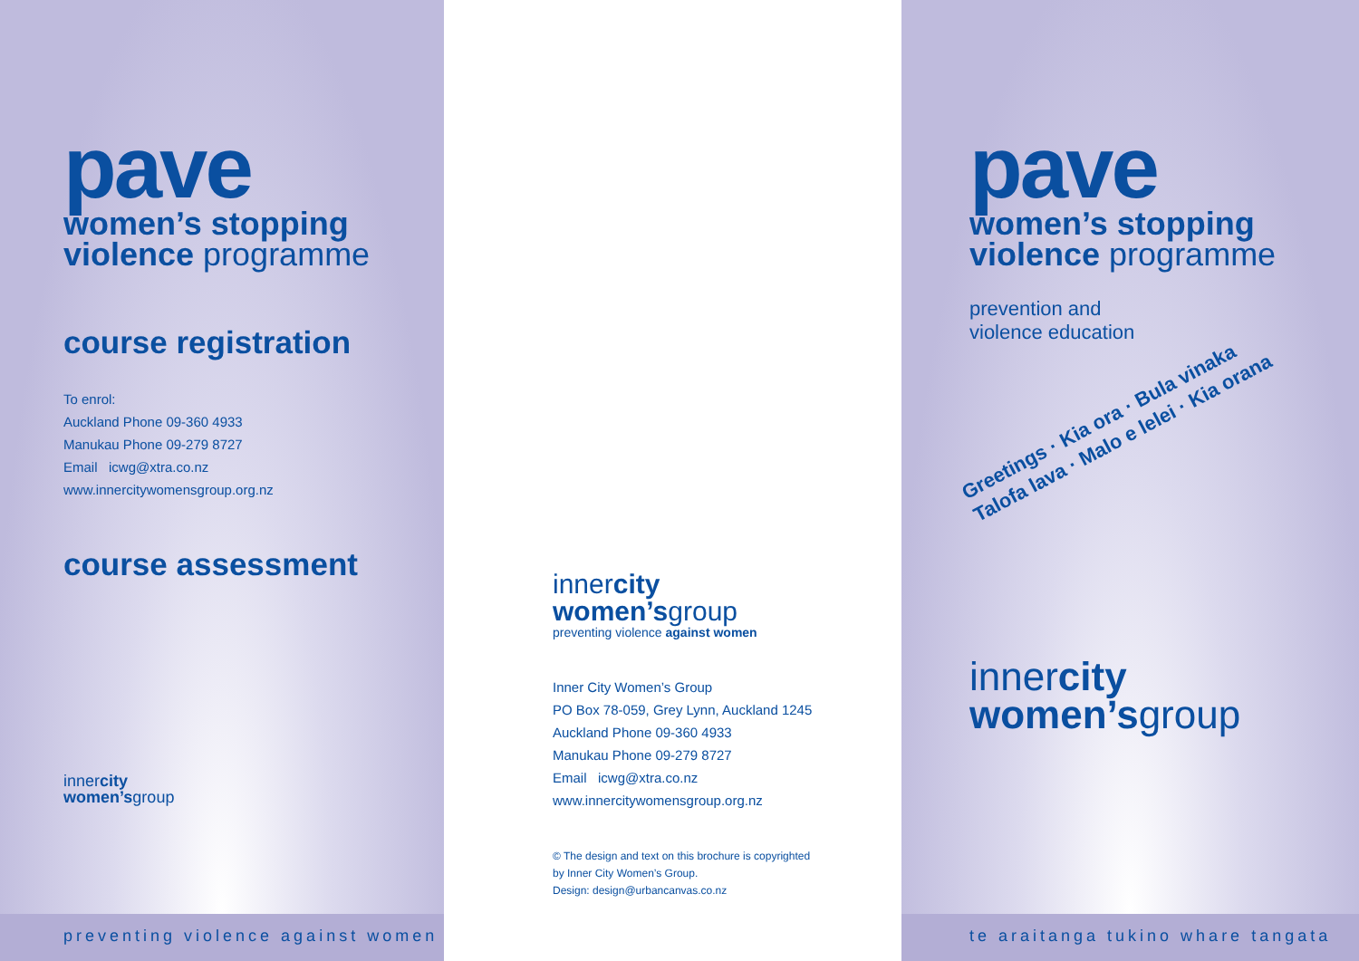pave
women’s stopping
violence programme
course registration
To enrol:
Auckland Phone 09-360 4933
Manukau Phone 09-279 8727
Email icwg@xtra.co.nz
www.innercitywomensgroup.org.nz
course assessment
innercity
women’sgroup
preventing violence against women
innercity
women’sgroup
preventing violence against women
Inner City Women’s Group
PO Box 78-059, Grey Lynn, Auckland 1245
Auckland Phone 09-360 4933
Manukau Phone 09-279 8727
Email icwg@xtra.co.nz
www.innercitywomensgroup.org.nz
© The design and text on this brochure is copyrighted
by Inner City Women’s Group.
Design: design@urbancanvas.co.nz
pave
women’s stopping
violence programme
prevention and
violence education
Greetings · Kia ora · Bula vinaka
Talofa lava · Malo e lelei · Kia orana
innercity
women’sgroup
te araitanga tukino whare tangata